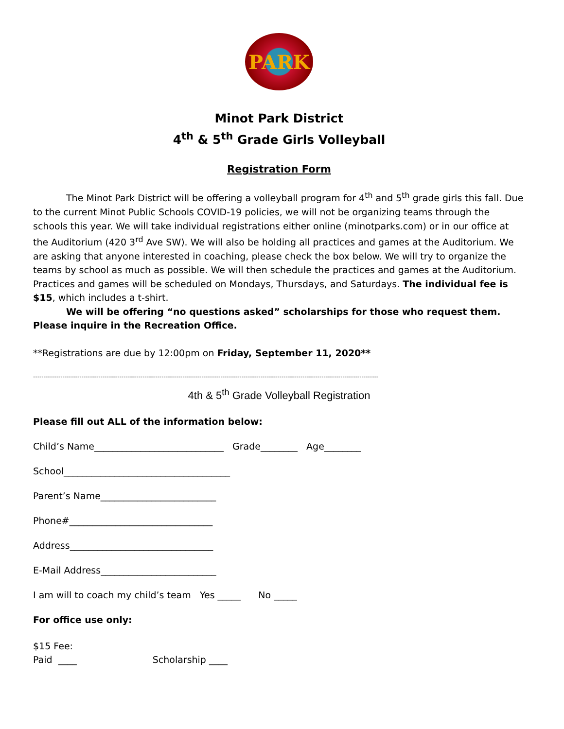PARK
Minot Park District
4<sup>th</sup> & 5<sup>th</sup> Grade Girls Volleyball
Registration Form
The Minot Park District will be offering a volleyball program for 4<sup>th</sup> and 5<sup>th</sup> grade girls this fall. Due to the current Minot Public Schools COVID-19 policies, we will not be organizing teams through the schools this year. We will take individual registrations either online (minotparks.com) or in our office at the Auditorium (420 3<sup>rd</sup> Ave SW). We will also be holding all practices and games at the Auditorium. We are asking that anyone interested in coaching, please check the box below. We will try to organize the teams by school as much as possible. We will then schedule the practices and games at the Auditorium. Practices and games will be scheduled on Mondays, Thursdays, and Saturdays. The individual fee is $15, which includes a t-shirt.
We will be offering “no questions asked” scholarships for those who request them. Please inquire in the Recreation Office.
**Registrations are due by 12:00pm on Friday, September 11, 2020**
--------------------------------------------------------------------------------------------------------------------------------------------------------------------
4th & 5<sup>th</sup> Grade Volleyball Registration
Please fill out ALL of the information below:
Child’s Name____________________________ Grade________ Age________
School____________________________________
Parent’s Name_________________________
Phone#_______________________________
Address_______________________________
E-Mail Address_________________________
I am will to coach my child’s team Yes _____ No _____
For office use only:
$15 Fee:
Paid ____ Scholarship ____